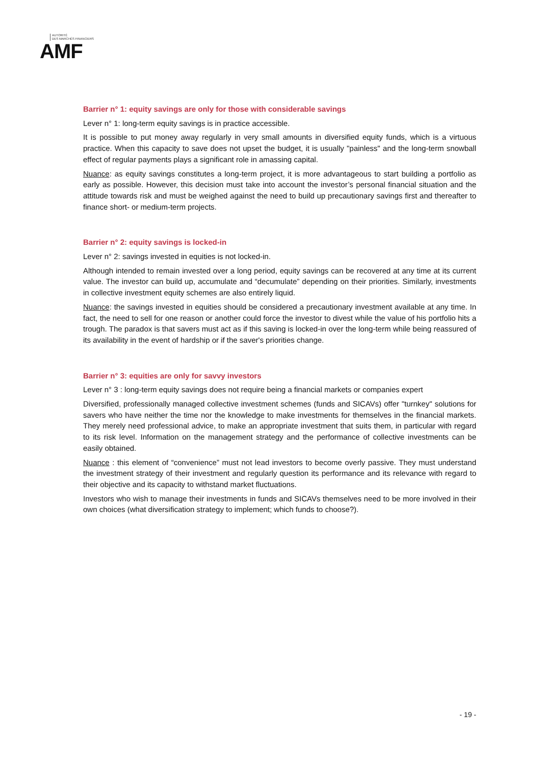AUTORITÉ
DES MARCHÉS FINANCIERS
AMF
Barrier n° 1: equity savings are only for those with considerable savings
Lever n° 1: long-term equity savings is in practice accessible.
It is possible to put money away regularly in very small amounts in diversified equity funds, which is a virtuous practice. When this capacity to save does not upset the budget, it is usually "painless" and the long-term snowball effect of regular payments plays a significant role in amassing capital.
Nuance: as equity savings constitutes a long-term project, it is more advantageous to start building a portfolio as early as possible. However, this decision must take into account the investor’s personal financial situation and the attitude towards risk and must be weighed against the need to build up precautionary savings first and thereafter to finance short- or medium-term projects.
Barrier n° 2: equity savings is locked-in
Lever n° 2: savings invested in equities is not locked-in.
Although intended to remain invested over a long period, equity savings can be recovered at any time at its current value. The investor can build up, accumulate and “decumulate” depending on their priorities. Similarly, investments in collective investment equity schemes are also entirely liquid.
Nuance: the savings invested in equities should be considered a precautionary investment available at any time. In fact, the need to sell for one reason or another could force the investor to divest while the value of his portfolio hits a trough. The paradox is that savers must act as if this saving is locked-in over the long-term while being reassured of its availability in the event of hardship or if the saver's priorities change.
Barrier n° 3: equities are only for savvy investors
Lever n° 3 : long-term equity savings does not require being a financial markets or companies expert
Diversified, professionally managed collective investment schemes (funds and SICAVs) offer "turnkey" solutions for savers who have neither the time nor the knowledge to make investments for themselves in the financial markets. They merely need professional advice, to make an appropriate investment that suits them, in particular with regard to its risk level. Information on the management strategy and the performance of collective investments can be easily obtained.
Nuance : this element of “convenience” must not lead investors to become overly passive. They must understand the investment strategy of their investment and regularly question its performance and its relevance with regard to their objective and its capacity to withstand market fluctuations.
Investors who wish to manage their investments in funds and SICAVs themselves need to be more involved in their own choices (what diversification strategy to implement; which funds to choose?).
- 19 -